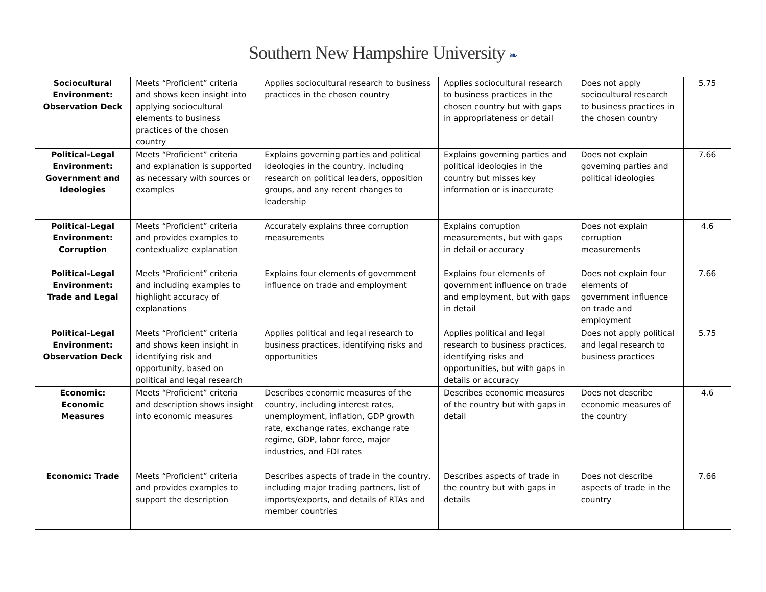Southern New Hampshire University ❧
| Sociocultural Environment: Observation Deck | Meets “Proficient” criteria and shows keen insight into applying sociocultural elements to business practices of the chosen country | Applies sociocultural research to business practices in the chosen country | Applies sociocultural research to business practices in the chosen country but with gaps in appropriateness or detail | Does not apply sociocultural research to business practices in the chosen country | 5.75 |
| Political-Legal Environment: Government and Ideologies | Meets “Proficient” criteria and explanation is supported as necessary with sources or examples | Explains governing parties and political ideologies in the country, including research on political leaders, opposition groups, and any recent changes to leadership | Explains governing parties and political ideologies in the country but misses key information or is inaccurate | Does not explain governing parties and political ideologies | 7.66 |
| Political-Legal Environment: Corruption | Meets “Proficient” criteria and provides examples to contextualize explanation | Accurately explains three corruption measurements | Explains corruption measurements, but with gaps in detail or accuracy | Does not explain corruption measurements | 4.6 |
| Political-Legal Environment: Trade and Legal | Meets “Proficient” criteria and including examples to highlight accuracy of explanations | Explains four elements of government influence on trade and employment | Explains four elements of government influence on trade and employment, but with gaps in detail | Does not explain four elements of government influence on trade and employment | 7.66 |
| Political-Legal Environment: Observation Deck | Meets “Proficient” criteria and shows keen insight in identifying risk and opportunity, based on political and legal research | Applies political and legal research to business practices, identifying risks and opportunities | Applies political and legal research to business practices, identifying risks and opportunities, but with gaps in details or accuracy | Does not apply political and legal research to business practices | 5.75 |
| Economic: Economic Measures | Meets “Proficient” criteria and description shows insight into economic measures | Describes economic measures of the country, including interest rates, unemployment, inflation, GDP growth rate, exchange rates, exchange rate regime, GDP, labor force, major industries, and FDI rates | Describes economic measures of the country but with gaps in detail | Does not describe economic measures of the country | 4.6 |
| Economic: Trade | Meets “Proficient” criteria and provides examples to support the description | Describes aspects of trade in the country, including major trading partners, list of imports/exports, and details of RTAs and member countries | Describes aspects of trade in the country but with gaps in details | Does not describe aspects of trade in the country | 7.66 |